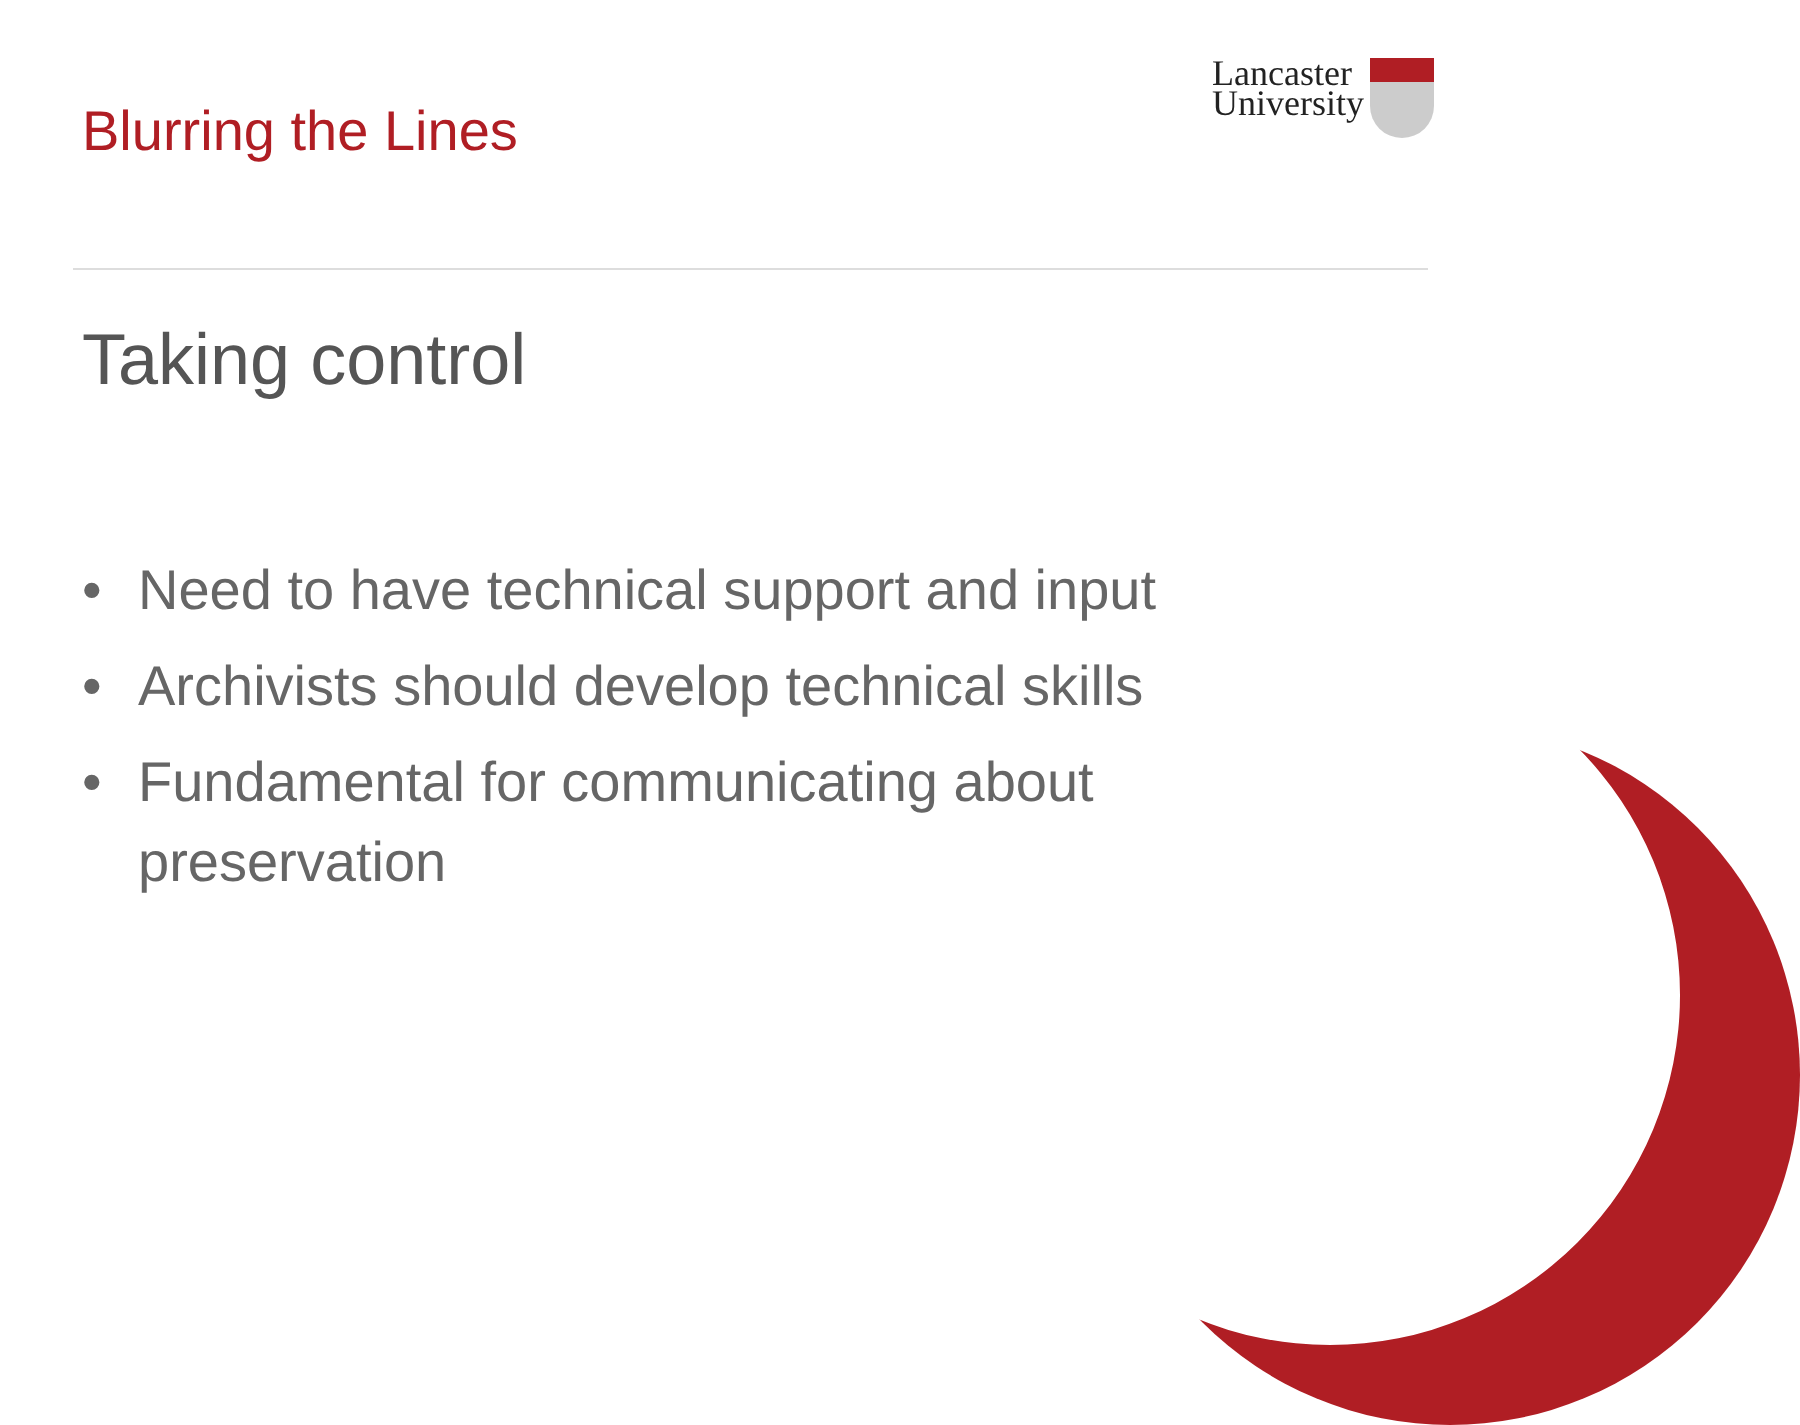Blurring the Lines
Lancaster
University
Taking control
• Need to have technical support and input
• Archivists should develop technical skills
• Fundamental for communicating about preservation